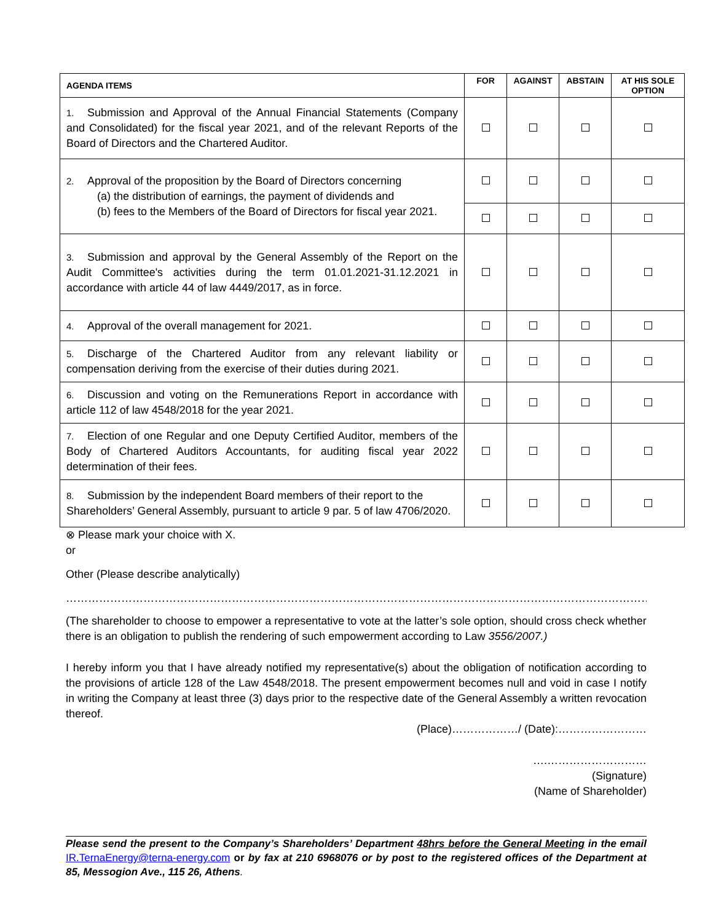| AGENDA ITEMS | FOR | AGAINST | ABSTAIN | AT HIS SOLE OPTION |
| --- | --- | --- | --- | --- |
| 1. Submission and Approval of the Annual Financial Statements (Company and Consolidated) for the fiscal year 2021, and of the relevant Reports of the Board of Directors and the Chartered Auditor. | | | | |
| 2. Approval of the proposition by the Board of Directors concerning (a) the distribution of earnings, the payment of dividends and (b) fees to the Members of the Board of Directors for fiscal year 2021. | | | | |
| 3. Submission and approval by the General Assembly of the Report on the Audit Committee's activities during the term 01.01.2021-31.12.2021 in accordance with article 44 of law 4449/2017, as in force. | | | | |
| 4. Approval of the overall management for 2021. | | | | |
| 5. Discharge of the Chartered Auditor from any relevant liability or compensation deriving from the exercise of their duties during 2021. | | | | |
| 6. Discussion and voting on the Remunerations Report in accordance with article 112 of law 4548/2018 for the year 2021. | | | | |
| 7. Election of one Regular and one Deputy Certified Auditor, members of the Body of Chartered Auditors Accountants, for auditing fiscal year 2022 determination of their fees. | | | | |
| 8. Submission by the independent Board members of their report to the Shareholders’ General Assembly, pursuant to article 9 par. 5 of law 4706/2020. | | | | |
⊗ Please mark your choice with X.
or
Other (Please describe analytically)
………………………………………………………………………………………………………………………………………………………………
(The shareholder to choose to empower a representative to vote at the latter’s sole option, should cross check whether there is an obligation to publish the rendering of such empowerment according to Law 3556/2007.)
I hereby inform you that I have already notified my representative(s) about the obligation of notification according to the provisions of article 128 of the Law 4548/2018. The present empowerment becomes null and void in case I notify in writing the Company at least three (3) days prior to the respective date of the General Assembly a written revocation thereof.
(Place)………………/ (Date):……………………
….………………………
(Signature)
(Name of Shareholder)
Please send the present to the Company’s Shareholders’ Department 48hrs before the General Meeting in the email IR.TernaEnergy@terna-energy.com or by fax at 210 6968076 or by post to the registered offices of the Department at 85, Messogion Ave., 115 26, Athens.